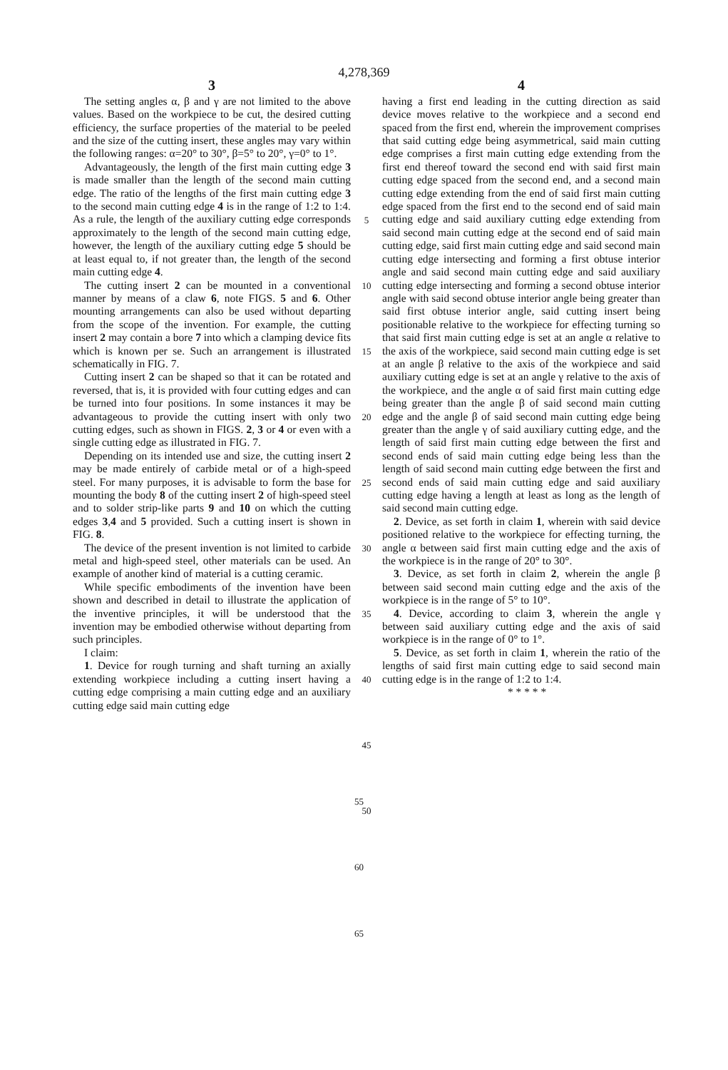4,278,369
3
The setting angles α, β and γ are not limited to the above values. Based on the workpiece to be cut, the desired cutting efficiency, the surface properties of the material to be peeled and the size of the cutting insert, these angles may vary within the following ranges: α=20° to 30°, β=5° to 20°, γ=0° to 1°.
Advantageously, the length of the first main cutting edge 3 is made smaller than the length of the second main cutting edge. The ratio of the lengths of the first main cutting edge 3 to the second main cutting edge 4 is in the range of 1:2 to 1:4. As a rule, the length of the auxiliary cutting edge corresponds approximately to the length of the second main cutting edge, however, the length of the auxiliary cutting edge 5 should be at least equal to, if not greater than, the length of the second main cutting edge 4.
The cutting insert 2 can be mounted in a conventional manner by means of a claw 6, note FIGS. 5 and 6. Other mounting arrangements can also be used without departing from the scope of the invention. For example, the cutting insert 2 may contain a bore 7 into which a clamping device fits which is known per se. Such an arrangement is illustrated schematically in FIG. 7.
Cutting insert 2 can be shaped so that it can be rotated and reversed, that is, it is provided with four cutting edges and can be turned into four positions. In some instances it may be advantageous to provide the cutting insert with only two cutting edges, such as shown in FIGS. 2, 3 or 4 or even with a single cutting edge as illustrated in FIG. 7.
Depending on its intended use and size, the cutting insert 2 may be made entirely of carbide metal or of a high-speed steel. For many purposes, it is advisable to form the base for mounting the body 8 of the cutting insert 2 of high-speed steel and to solder strip-like parts 9 and 10 on which the cutting edges 3,4 and 5 provided. Such a cutting insert is shown in FIG. 8.
The device of the present invention is not limited to carbide metal and high-speed steel, other materials can be used. An example of another kind of material is a cutting ceramic.
While specific embodiments of the invention have been shown and described in detail to illustrate the application of the inventive principles, it will be understood that the invention may be embodied otherwise without departing from such principles.
I claim:
1. Device for rough turning and shaft turning an axially extending workpiece including a cutting insert having a cutting edge comprising a main cutting edge and an auxiliary cutting edge said main cutting edge
5
10
15
20
25
30
35
40
45
50
4
having a first end leading in the cutting direction as said device moves relative to the workpiece and a second end spaced from the first end, wherein the improvement comprises that said cutting edge being asymmetrical, said main cutting edge comprises a first main cutting edge extending from the first end thereof toward the second end with said first main cutting edge spaced from the second end, and a second main cutting edge extending from the end of said first main cutting edge spaced from the first end to the second end of said main cutting edge and said auxiliary cutting edge extending from said second main cutting edge at the second end of said main cutting edge, said first main cutting edge and said second main cutting edge intersecting and forming a first obtuse interior angle and said second main cutting edge and said auxiliary cutting edge intersecting and forming a second obtuse interior angle with said second obtuse interior angle being greater than said first obtuse interior angle, said cutting insert being positionable relative to the workpiece for effecting turning so that said first main cutting edge is set at an angle α relative to the axis of the workpiece, said second main cutting edge is set at an angle β relative to the axis of the workpiece and said auxiliary cutting edge is set at an angle γ relative to the axis of the workpiece, and the angle α of said first main cutting edge being greater than the angle β of said second main cutting edge and the angle β of said second main cutting edge being greater than the angle γ of said auxiliary cutting edge, and the length of said first main cutting edge between the first and second ends of said main cutting edge being less than the length of said second main cutting edge between the first and second ends of said main cutting edge and said auxiliary cutting edge having a length at least as long as the length of said second main cutting edge.
2. Device, as set forth in claim 1, wherein with said device positioned relative to the workpiece for effecting turning, the angle α between said first main cutting edge and the axis of the workpiece is in the range of 20° to 30°.
3. Device, as set forth in claim 2, wherein the angle β between said second main cutting edge and the axis of the workpiece is in the range of 5° to 10°.
4. Device, according to claim 3, wherein the angle γ between said auxiliary cutting edge and the axis of said workpiece is in the range of 0° to 1°.
5. Device, as set forth in claim 1, wherein the ratio of the lengths of said first main cutting edge to said second main cutting edge is in the range of 1:2 to 1:4.
* * * * *
55
60
65